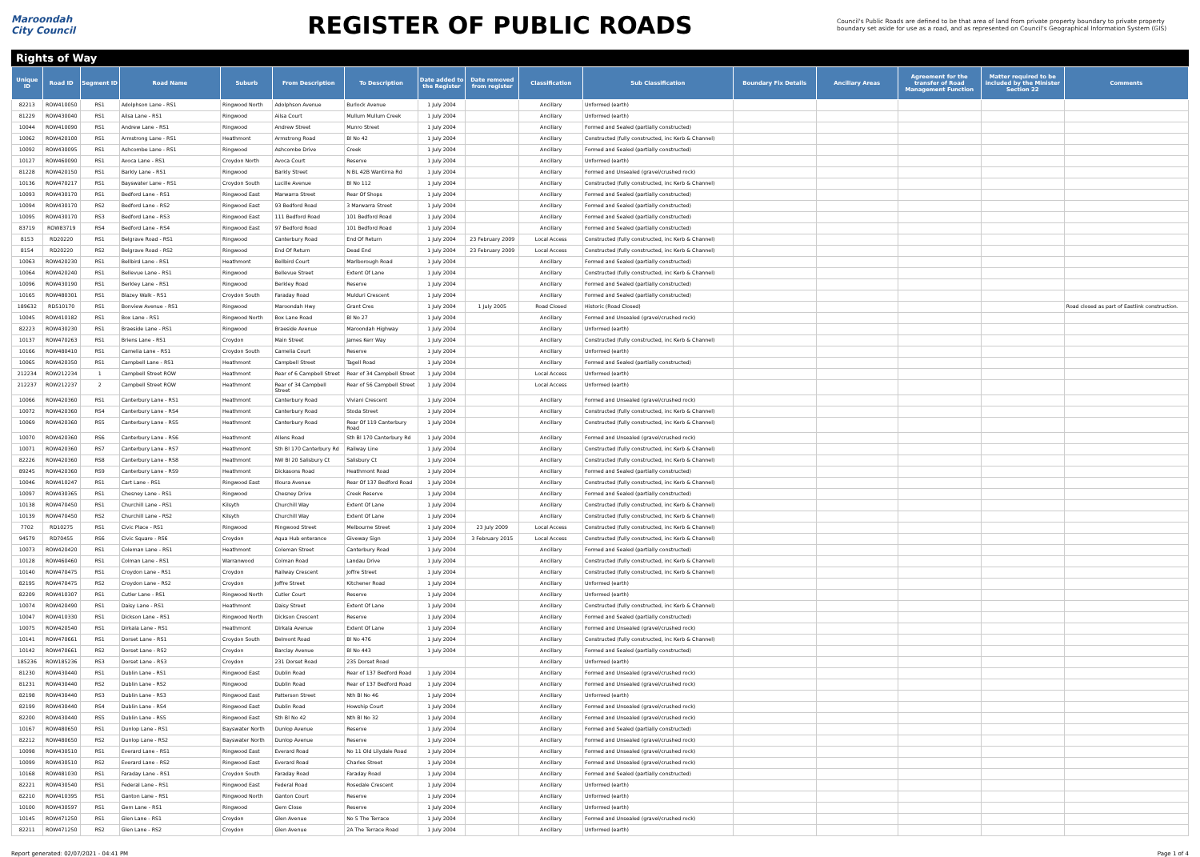Maroondah
City Council
REGISTER OF PUBLIC ROADS
Council's Public Roads are defined to be that area of land from private property boundary to private property boundary set aside for use as a road, and as represented on Council's Geographical Information System (GIS)
Rights of Way
| Unique ID | Road ID | Segment ID | Road Name | Suburb | From Description | To Description | Date added to the Register | Date removed from register | Classification | Sub Classification | Boundary Fix Details | Ancillary Areas | Agreement for the transfer of Road Management Function | Matter required to be included by the Minister Section 22 | Comments |
| --- | --- | --- | --- | --- | --- | --- | --- | --- | --- | --- | --- | --- | --- | --- | --- |
| 82213 | ROW410050 | RS1 | Adolphson Lane - RS1 | Ringwood North | Adolphson Avenue | Burlock Avenue | 1 July 2004 | | Ancillary | Unformed (earth) | | | | | |
| 81229 | ROW430040 | RS1 | Ailsa Lane - RS1 | Ringwood | Ailsa Court | Mullum Mullum Creek | 1 July 2004 | | Ancillary | Unformed (earth) | | | | | |
| 10044 | ROW410090 | RS1 | Andrew Lane - RS1 | Ringwood | Andrew Street | Munro Street | 1 July 2004 | | Ancillary | Formed and Sealed (partially constructed) | | | | | |
| 10062 | ROW420100 | RS1 | Armstrong Lane - RS1 | Heathmont | Armstrong Road | Bl No 42 | 1 July 2004 | | Ancillary | Constructed (fully constructed, inc Kerb & Channel) | | | | | |
| 10092 | ROW430095 | RS1 | Ashcombe Lane - RS1 | Ringwood | Ashcombe Drive | Creek | 1 July 2004 | | Ancillary | Formed and Sealed (partially constructed) | | | | | |
| 10127 | ROW460090 | RS1 | Avoca Lane - RS1 | Croydon North | Avoca Court | Reserve | 1 July 2004 | | Ancillary | Unformed (earth) | | | | | |
| 81228 | ROW420150 | RS1 | Barkly Lane - RS1 | Ringwood | Barkly Street | N BL 42B Wantirna Rd | 1 July 2004 | | Ancillary | Formed and Unsealed (gravel/crushed rock) | | | | | |
| 10136 | ROW470217 | RS1 | Bayswater Lane - RS1 | Croydon South | Lucille Avenue | Bl No 112 | 1 July 2004 | | Ancillary | Constructed (fully constructed, inc Kerb & Channel) | | | | | |
| 10093 | ROW430170 | RS1 | Bedford Lane - RS1 | Ringwood East | Marwarra Street | Rear Of Shops | 1 July 2004 | | Ancillary | Formed and Sealed (partially constructed) | | | | | |
| 10094 | ROW430170 | RS2 | Bedford Lane - RS2 | Ringwood East | 93 Bedford Road | 3 Marwarra Street | 1 July 2004 | | Ancillary | Formed and Sealed (partially constructed) | | | | | |
| 10095 | ROW430170 | RS3 | Bedford Lane - RS3 | Ringwood East | 111 Bedford Road | 101 Bedford Road | 1 July 2004 | | Ancillary | Formed and Sealed (partially constructed) | | | | | |
| 83719 | ROW83719 | RS4 | Bedford Lane - RS4 | Ringwood East | 97 Bedford Road | 101 Bedford Road | 1 July 2004 | | Ancillary | Formed and Sealed (partially constructed) | | | | | |
| 8153 | RD20220 | RS1 | Belgrave Road - RS1 | Ringwood | Canterbury Road | End Of Return | 1 July 2004 | 23 February 2009 | Local Access | Constructed (fully constructed, inc Kerb & Channel) | | | | | |
| 8154 | RD20220 | RS2 | Belgrave Road - RS2 | Ringwood | End Of Return | Dead End | 1 July 2004 | 23 February 2009 | Local Access | Constructed (fully constructed, inc Kerb & Channel) | | | | | |
| 10063 | ROW420230 | RS1 | Bellbird Lane - RS1 | Heathmont | Bellbird Court | Marlborough Road | 1 July 2004 | | Ancillary | Formed and Sealed (partially constructed) | | | | | |
| 10064 | ROW420240 | RS1 | Bellevue Lane - RS1 | Ringwood | Bellevue Street | Extent Of Lane | 1 July 2004 | | Ancillary | Constructed (fully constructed, inc Kerb & Channel) | | | | | |
| 10096 | ROW430190 | RS1 | Berkley Lane - RS1 | Ringwood | Berkley Road | Reserve | 1 July 2004 | | Ancillary | Formed and Sealed (partially constructed) | | | | | |
| 10165 | ROW480301 | RS1 | Blazey Walk - RS1 | Croydon South | Faraday Road | Mulduri Crescent | 1 July 2004 | | Ancillary | Formed and Sealed (partially constructed) | | | | | |
| 189632 | RD510170 | RS1 | Bonview Avenue - RS1 | Ringwood | Maroondah Hwy | Grant Cres | 1 July 2004 | 1 July 2005 | Road Closed | Historic (Road Closed) | | | | | Road closed as part of Eastlink construction. |
| 10045 | ROW410182 | RS1 | Box Lane - RS1 | Ringwood North | Box Lane Road | Bl No 27 | 1 July 2004 | | Ancillary | Formed and Unsealed (gravel/crushed rock) | | | | | |
| 82223 | ROW430230 | RS1 | Braeside Lane - RS1 | Ringwood | Braeside Avenue | Maroondah Highway | 1 July 2004 | | Ancillary | Unformed (earth) | | | | | |
| 10137 | ROW470263 | RS1 | Briens Lane - RS1 | Croydon | Main Street | James Kerr Way | 1 July 2004 | | Ancillary | Constructed (fully constructed, inc Kerb & Channel) | | | | | |
| 10166 | ROW480410 | RS1 | Camelia Lane - RS1 | Croydon South | Camelia Court | Reserve | 1 July 2004 | | Ancillary | Unformed (earth) | | | | | |
| 10065 | ROW420350 | RS1 | Campbell Lane - RS1 | Heathmont | Campbell Street | Tagell Road | 1 July 2004 | | Ancillary | Formed and Sealed (partially constructed) | | | | | |
| 212234 | ROW212234 | 1 | Campbell Street ROW | Heathmont | Rear of 6 Campbell Street | Rear of 34 Campbell Street | 1 July 2004 | | Local Access | Unformed (earth) | | | | | |
| 212237 | ROW212237 | 2 | Campbell Street ROW | Heathmont | Rear of 34 Campbell Street | Rear of 56 Campbell Street | 1 July 2004 | | Local Access | Unformed (earth) | | | | | |
| 10066 | ROW420360 | RS1 | Canterbury Lane - RS1 | Heathmont | Canterbury Road | Viviani Crescent | 1 July 2004 | | Ancillary | Formed and Unsealed (gravel/crushed rock) | | | | | |
| 10072 | ROW420360 | RS4 | Canterbury Lane - RS4 | Heathmont | Canterbury Road | Stoda Street | 1 July 2004 | | Ancillary | Constructed (fully constructed, inc Kerb & Channel) | | | | | |
| 10069 | ROW420360 | RS5 | Canterbury Lane - RS5 | Heathmont | Canterbury Road | Rear Of 119 Canterbury Road | 1 July 2004 | | Ancillary | Constructed (fully constructed, inc Kerb & Channel) | | | | | |
| 10070 | ROW420360 | RS6 | Canterbury Lane - RS6 | Heathmont | Allens Road | Sth Bl 170 Canterbury Rd | 1 July 2004 | | Ancillary | Formed and Unsealed (gravel/crushed rock) | | | | | |
| 10071 | ROW420360 | RS7 | Canterbury Lane - RS7 | Heathmont | Sth Bl 170 Canterbury Rd | Railway Line | 1 July 2004 | | Ancillary | Constructed (fully constructed, inc Kerb & Channel) | | | | | |
| 82226 | ROW420360 | RS8 | Canterbury Lane - RS8 | Heathmont | NW Bl 20 Salisbury Ct | Salisbury Ct | 1 July 2004 | | Ancillary | Constructed (fully constructed, inc Kerb & Channel) | | | | | |
| 89245 | ROW420360 | RS9 | Canterbury Lane - RS9 | Heathmont | Dickasons Road | Heathmont Road | 1 July 2004 | | Ancillary | Formed and Sealed (partially constructed) | | | | | |
| 10046 | ROW410247 | RS1 | Cart Lane - RS1 | Ringwood East | Illoura Avenue | Rear Of 137 Bedford Road | 1 July 2004 | | Ancillary | Constructed (fully constructed, inc Kerb & Channel) | | | | | |
| 10097 | ROW430365 | RS1 | Chesney Lane - RS1 | Ringwood | Chesney Drive | Creek Reserve | 1 July 2004 | | Ancillary | Formed and Sealed (partially constructed) | | | | | |
| 10138 | ROW470450 | RS1 | Churchill Lane - RS1 | Kilsyth | Churchill Way | Extent Of Lane | 1 July 2004 | | Ancillary | Constructed (fully constructed, inc Kerb & Channel) | | | | | |
| 10139 | ROW470450 | RS2 | Churchill Lane - RS2 | Kilsyth | Churchill Way | Extent Of Lane | 1 July 2004 | | Ancillary | Constructed (fully constructed, inc Kerb & Channel) | | | | | |
| 7702 | RD10275 | RS1 | Civic Place - RS1 | Ringwood | Ringwood Street | Melbourne Street | 1 July 2004 | 23 July 2009 | Local Access | Constructed (fully constructed, inc Kerb & Channel) | | | | | |
| 94579 | RD70455 | RS6 | Civic Square - RS6 | Croydon | Aqua Hub enterance | Giveway Sign | 1 July 2004 | 3 February 2015 | Local Access | Constructed (fully constructed, inc Kerb & Channel) | | | | | |
| 10073 | ROW420420 | RS1 | Coleman Lane - RS1 | Heathmont | Coleman Street | Canterbury Road | 1 July 2004 | | Ancillary | Formed and Sealed (partially constructed) | | | | | |
| 10128 | ROW460460 | RS1 | Colman Lane - RS1 | Warranwood | Colman Road | Landau Drive | 1 July 2004 | | Ancillary | Constructed (fully constructed, inc Kerb & Channel) | | | | | |
| 10140 | ROW470475 | RS1 | Croydon Lane - RS1 | Croydon | Railway Crescent | Joffre Street | 1 July 2004 | | Ancillary | Constructed (fully constructed, inc Kerb & Channel) | | | | | |
| 82195 | ROW470475 | RS2 | Croydon Lane - RS2 | Croydon | Joffre Street | Kitchener Road | 1 July 2004 | | Ancillary | Unformed (earth) | | | | | |
| 82209 | ROW410307 | RS1 | Cutler Lane - RS1 | Ringwood North | Cutler Court | Reserve | 1 July 2004 | | Ancillary | Unformed (earth) | | | | | |
| 10074 | ROW420490 | RS1 | Daisy Lane - RS1 | Heathmont | Daisy Street | Extent Of Lane | 1 July 2004 | | Ancillary | Constructed (fully constructed, inc Kerb & Channel) | | | | | |
| 10047 | ROW410330 | RS1 | Dickson Lane - RS1 | Ringwood North | Dickson Crescent | Reserve | 1 July 2004 | | Ancillary | Formed and Sealed (partially constructed) | | | | | |
| 10075 | ROW420540 | RS1 | Dirkala Lane - RS1 | Heathmont | Dirkala Avenue | Extent Of Lane | 1 July 2004 | | Ancillary | Formed and Unsealed (gravel/crushed rock) | | | | | |
| 10141 | ROW470661 | RS1 | Dorset Lane - RS1 | Croydon South | Belmont Road | Bl No 476 | 1 July 2004 | | Ancillary | Constructed (fully constructed, inc Kerb & Channel) | | | | | |
| 10142 | ROW470661 | RS2 | Dorset Lane - RS2 | Croydon | Barclay Avenue | Bl No 443 | 1 July 2004 | | Ancillary | Formed and Sealed (partially constructed) | | | | | |
| 185236 | ROW185236 | RS3 | Dorset Lane - RS3 | Croydon | 231 Dorset Road | 235 Dorset Road | | | Ancillary | Unformed (earth) | | | | | |
| 81230 | ROW430440 | RS1 | Dublin Lane - RS1 | Ringwood East | Dublin Road | Rear of 137 Bedford Road | 1 July 2004 | | Ancillary | Formed and Unsealed (gravel/crushed rock) | | | | | |
| 81231 | ROW430440 | RS2 | Dublin Lane - RS2 | Ringwood | Dublin Road | Rear of 137 Bedford Road | 1 July 2004 | | Ancillary | Formed and Unsealed (gravel/crushed rock) | | | | | |
| 82198 | ROW430440 | RS3 | Dublin Lane - RS3 | Ringwood East | Patterson Street | Nth Bl No 46 | 1 July 2004 | | Ancillary | Unformed (earth) | | | | | |
| 82199 | ROW430440 | RS4 | Dublin Lane - RS4 | Ringwood East | Dublin Road | Howship Court | 1 July 2004 | | Ancillary | Formed and Unsealed (gravel/crushed rock) | | | | | |
| 82200 | ROW430440 | RS5 | Dublin Lane - RS5 | Ringwood East | Sth Bl No 42 | Nth Bl No 32 | 1 July 2004 | | Ancillary | Formed and Unsealed (gravel/crushed rock) | | | | | |
| 10167 | ROW480650 | RS1 | Dunlop Lane - RS1 | Bayswater North | Dunlop Avenue | Reserve | 1 July 2004 | | Ancillary | Formed and Sealed (partially constructed) | | | | | |
| 82212 | ROW480650 | RS2 | Dunlop Lane - RS2 | Bayswater North | Dunlop Avenue | Reserve | 1 July 2004 | | Ancillary | Formed and Unsealed (gravel/crushed rock) | | | | | |
| 10098 | ROW430510 | RS1 | Everard Lane - RS1 | Ringwood East | Everard Road | No 11 Old Lilydale Road | 1 July 2004 | | Ancillary | Formed and Unsealed (gravel/crushed rock) | | | | | |
| 10099 | ROW430510 | RS2 | Everard Lane - RS2 | Ringwood East | Everard Road | Charles Street | 1 July 2004 | | Ancillary | Formed and Unsealed (gravel/crushed rock) | | | | | |
| 10168 | ROW481030 | RS1 | Faraday Lane - RS1 | Croydon South | Faraday Road | Faraday Road | 1 July 2004 | | Ancillary | Formed and Sealed (partially constructed) | | | | | |
| 82221 | ROW430540 | RS1 | Federal Lane - RS1 | Ringwood East | Federal Road | Rosedale Crescent | 1 July 2004 | | Ancillary | Unformed (earth) | | | | | |
| 82210 | ROW410395 | RS1 | Ganton Lane - RS1 | Ringwood North | Ganton Court | Reserve | 1 July 2004 | | Ancillary | Unformed (earth) | | | | | |
| 10100 | ROW430597 | RS1 | Gem Lane - RS1 | Ringwood | Gem Close | Reserve | 1 July 2004 | | Ancillary | Unformed (earth) | | | | | |
| 10145 | ROW471250 | RS1 | Glen Lane - RS1 | Croydon | Glen Avenue | No 5 The Terrace | 1 July 2004 | | Ancillary | Formed and Unsealed (gravel/crushed rock) | | | | | |
| 82211 | ROW471250 | RS2 | Glen Lane - RS2 | Croydon | Glen Avenue | 2A The Terrace Road | 1 July 2004 | | Ancillary | Unformed (earth) | | | | | |
Report generated: 02/07/2021 - 04:41 PM Page 1 of 4